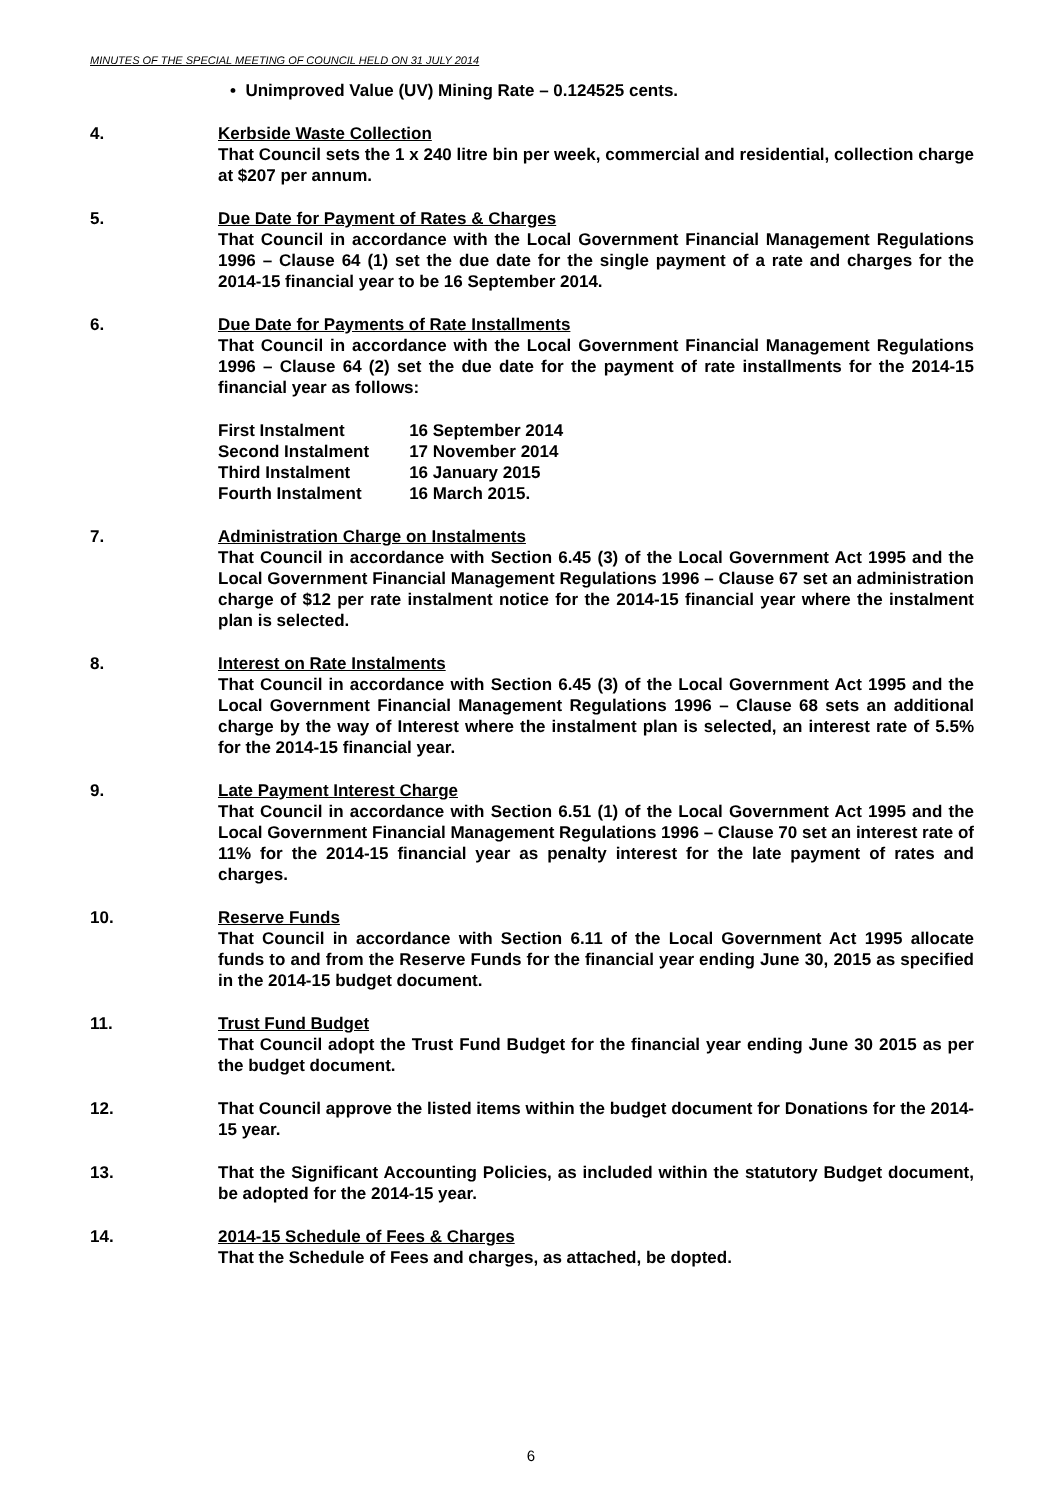MINUTES OF THE SPECIAL MEETING OF COUNCIL HELD ON 31 JULY 2014
• Unimproved Value (UV) Mining Rate – 0.124525 cents.
4. Kerbside Waste Collection
That Council sets the 1 x 240 litre bin per week, commercial and residential, collection charge at $207 per annum.
5. Due Date for Payment of Rates & Charges
That Council in accordance with the Local Government Financial Management Regulations 1996 – Clause 64 (1) set the due date for the single payment of a rate and charges for the 2014-15 financial year to be 16 September 2014.
6. Due Date for Payments of Rate Installments
That Council in accordance with the Local Government Financial Management Regulations 1996 – Clause 64 (2) set the due date for the payment of rate installments for the 2014-15 financial year as follows:
| First Instalment | 16 September 2014 |
| Second Instalment | 17 November 2014 |
| Third Instalment | 16 January 2015 |
| Fourth Instalment | 16 March 2015. |
7. Administration Charge on Instalments
That Council in accordance with Section 6.45 (3) of the Local Government Act 1995 and the Local Government Financial Management Regulations 1996 – Clause 67 set an administration charge of $12 per rate instalment notice for the 2014-15 financial year where the instalment plan is selected.
8. Interest on Rate Instalments
That Council in accordance with Section 6.45 (3) of the Local Government Act 1995 and the Local Government Financial Management Regulations 1996 – Clause 68 sets an additional charge by the way of Interest where the instalment plan is selected, an interest rate of 5.5% for the 2014-15 financial year.
9. Late Payment Interest Charge
That Council in accordance with Section 6.51 (1) of the Local Government Act 1995 and the Local Government Financial Management Regulations 1996 – Clause 70 set an interest rate of 11% for the 2014-15 financial year as penalty interest for the late payment of rates and charges.
10. Reserve Funds
That Council in accordance with Section 6.11 of the Local Government Act 1995 allocate funds to and from the Reserve Funds for the financial year ending June 30, 2015 as specified in the 2014-15 budget document.
11. Trust Fund Budget
That Council adopt the Trust Fund Budget for the financial year ending June 30 2015 as per the budget document.
12. That Council approve the listed items within the budget document for Donations for the 2014-15 year.
13. That the Significant Accounting Policies, as included within the statutory Budget document, be adopted for the 2014-15 year.
14. 2014-15 Schedule of Fees & Charges
That the Schedule of Fees and charges, as attached, be dopted.
6